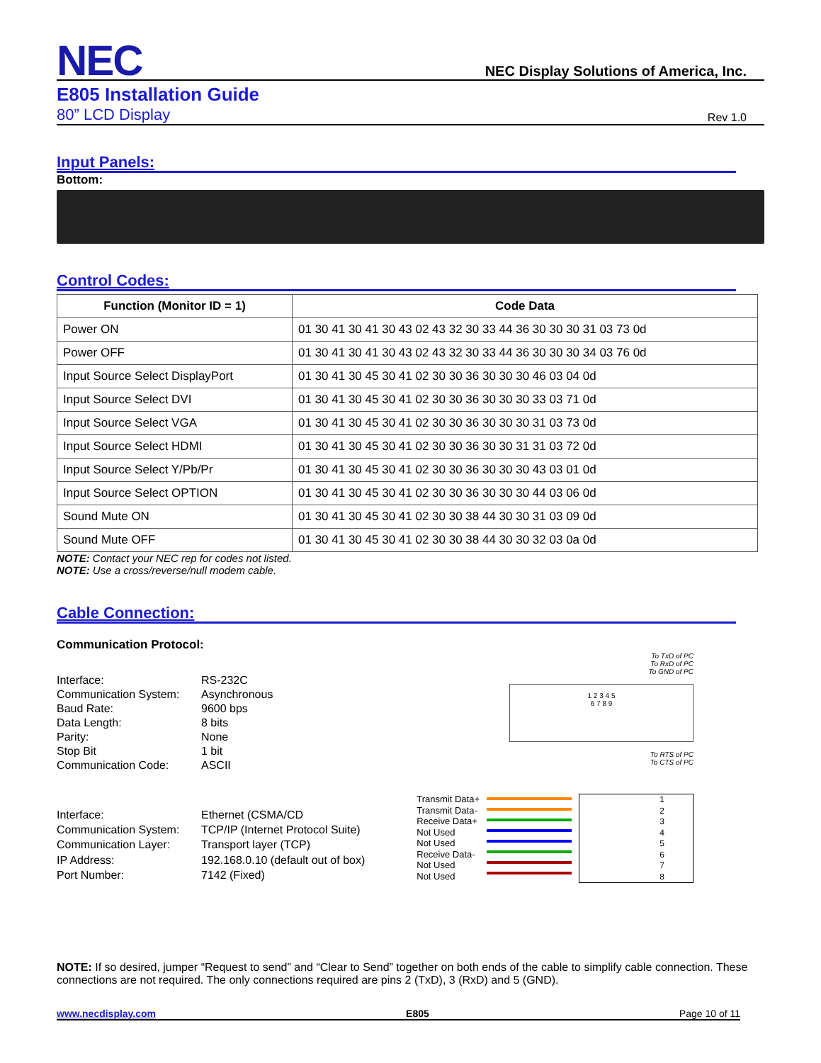NEC
NEC Display Solutions of America, Inc.
E805 Installation Guide
80” LCD Display Rev 1.0
Input Panels:
Bottom:
Control Codes:
| Function (Monitor ID = 1) | Code Data |
| --- | --- |
| Power ON | 01 30 41 30 41 30 43 02 43 32 30 33 44 36 30 30 30 31 03 73 0d |
| Power OFF | 01 30 41 30 41 30 43 02 43 32 30 33 44 36 30 30 30 34 03 76 0d |
| Input Source Select DisplayPort | 01 30 41 30 45 30 41 02 30 30 36 30 30 30 46 03 04 0d |
| Input Source Select DVI | 01 30 41 30 45 30 41 02 30 30 36 30 30 30 33 03 71 0d |
| Input Source Select VGA | 01 30 41 30 45 30 41 02 30 30 36 30 30 30 31 03 73 0d |
| Input Source Select HDMI | 01 30 41 30 45 30 41 02 30 30 36 30 30 31 31 03 72 0d |
| Input Source Select Y/Pb/Pr | 01 30 41 30 45 30 41 02 30 30 36 30 30 30 43 03 01 0d |
| Input Source Select OPTION | 01 30 41 30 45 30 41 02 30 30 36 30 30 30 44 03 06 0d |
| Sound Mute ON | 01 30 41 30 45 30 41 02 30 30 38 44 30 30 31 03 09 0d |
| Sound Mute OFF | 01 30 41 30 45 30 41 02 30 30 38 44 30 30 32 03 0a 0d |
NOTE: Contact your NEC rep for codes not listed.
NOTE: Use a cross/reverse/null modem cable.
Cable Connection:
Communication Protocol:
Interface:
RS-232C
Communication System:
Asynchronous
Baud Rate:
9600 bps
Data Length:
8 bits
Parity:
None
Stop Bit
1 bit
Communication Code:
ASCII
To TxD of PC
To RxD of PC
To GND of PC
1 2 3 4 5
6 7 8 9
To RTS of PC
To CTS of PC
Interface:
Ethernet (CSMA/CD
Communication System:
TCP/IP (Internet Protocol Suite)
Communication Layer:
Transport layer (TCP)
IP Address:
192.168.0.10 (default out of box)
Port Number:
7142 (Fixed)
Transmit Data+
Transmit Data-
Receive Data+
Not Used
Not Used
Receive Data-
Not Used
Not Used
1
2
3
4
5
6
7
8
NOTE: If so desired, jumper “Request to send” and “Clear to Send” together on both ends of the cable to simplify cable connection. These connections are not required. The only connections required are pins 2 (TxD), 3 (RxD) and 5 (GND).
www.necdisplay.com E805 Page 10 of 11